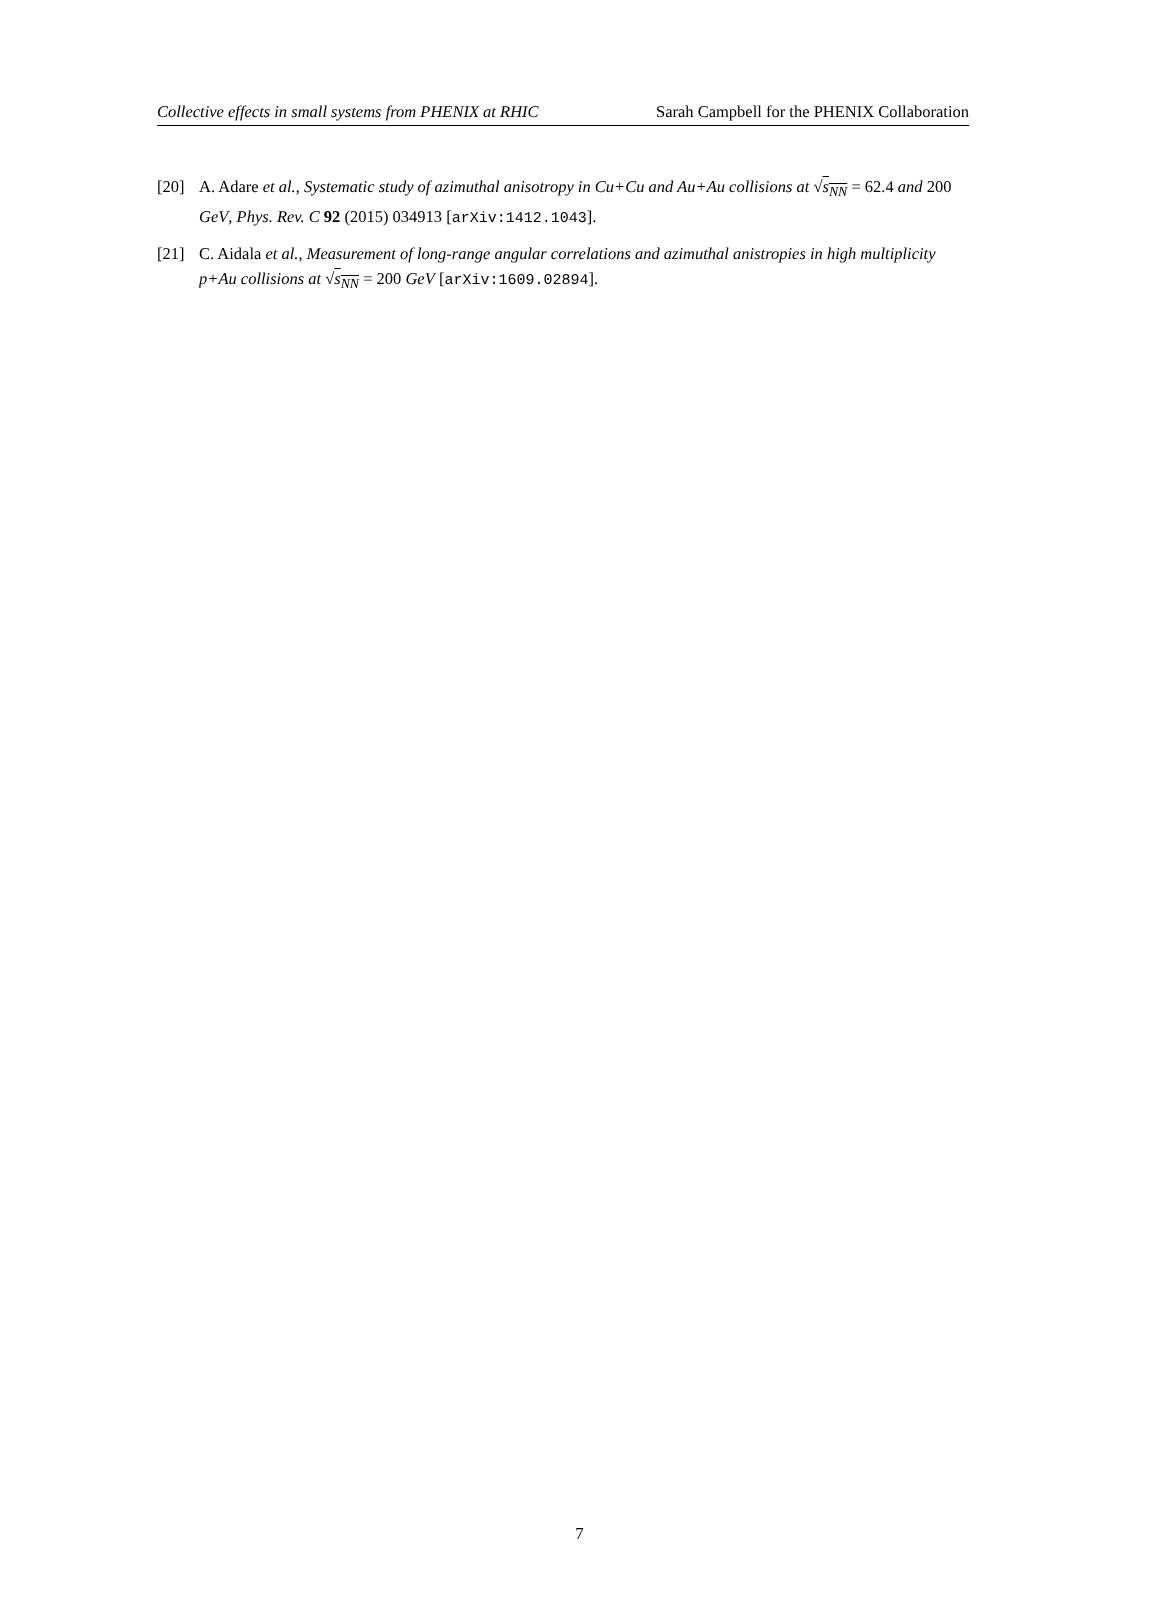Collective effects in small systems from PHENIX at RHIC Sarah Campbell for the PHENIX Collaboration
[20] A. Adare et al., Systematic study of azimuthal anisotropy in Cu+Cu and Au+Au collisions at √s<sub>NN</sub> = 62.4 and 200 GeV, Phys. Rev. C 92 (2015) 034913 [arXiv:1412.1043].
[21] C. Aidala et al., Measurement of long-range angular correlations and azimuthal anistropies in high multiplicity p+Au collisions at √s<sub>NN</sub> = 200 GeV [arXiv:1609.02894].
7